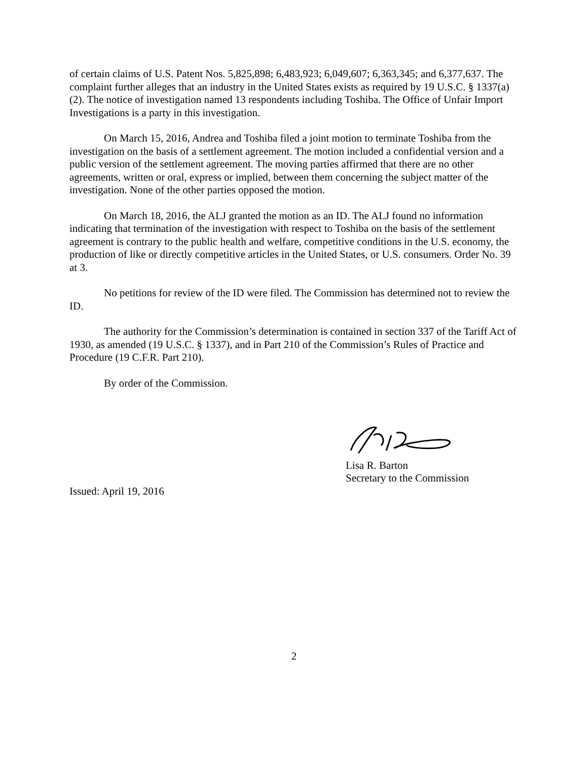of certain claims of U.S. Patent Nos. 5,825,898; 6,483,923; 6,049,607; 6,363,345; and 6,377,637. The complaint further alleges that an industry in the United States exists as required by 19 U.S.C. § 1337(a)(2). The notice of investigation named 13 respondents including Toshiba. The Office of Unfair Import Investigations is a party in this investigation.
On March 15, 2016, Andrea and Toshiba filed a joint motion to terminate Toshiba from the investigation on the basis of a settlement agreement. The motion included a confidential version and a public version of the settlement agreement. The moving parties affirmed that there are no other agreements, written or oral, express or implied, between them concerning the subject matter of the investigation. None of the other parties opposed the motion.
On March 18, 2016, the ALJ granted the motion as an ID. The ALJ found no information indicating that termination of the investigation with respect to Toshiba on the basis of the settlement agreement is contrary to the public health and welfare, competitive conditions in the U.S. economy, the production of like or directly competitive articles in the United States, or U.S. consumers. Order No. 39 at 3.
No petitions for review of the ID were filed. The Commission has determined not to review the ID.
The authority for the Commission’s determination is contained in section 337 of the Tariff Act of 1930, as amended (19 U.S.C. § 1337), and in Part 210 of the Commission’s Rules of Practice and Procedure (19 C.F.R. Part 210).
By order of the Commission.
Lisa R. Barton
Secretary to the Commission
Issued: April 19, 2016
2